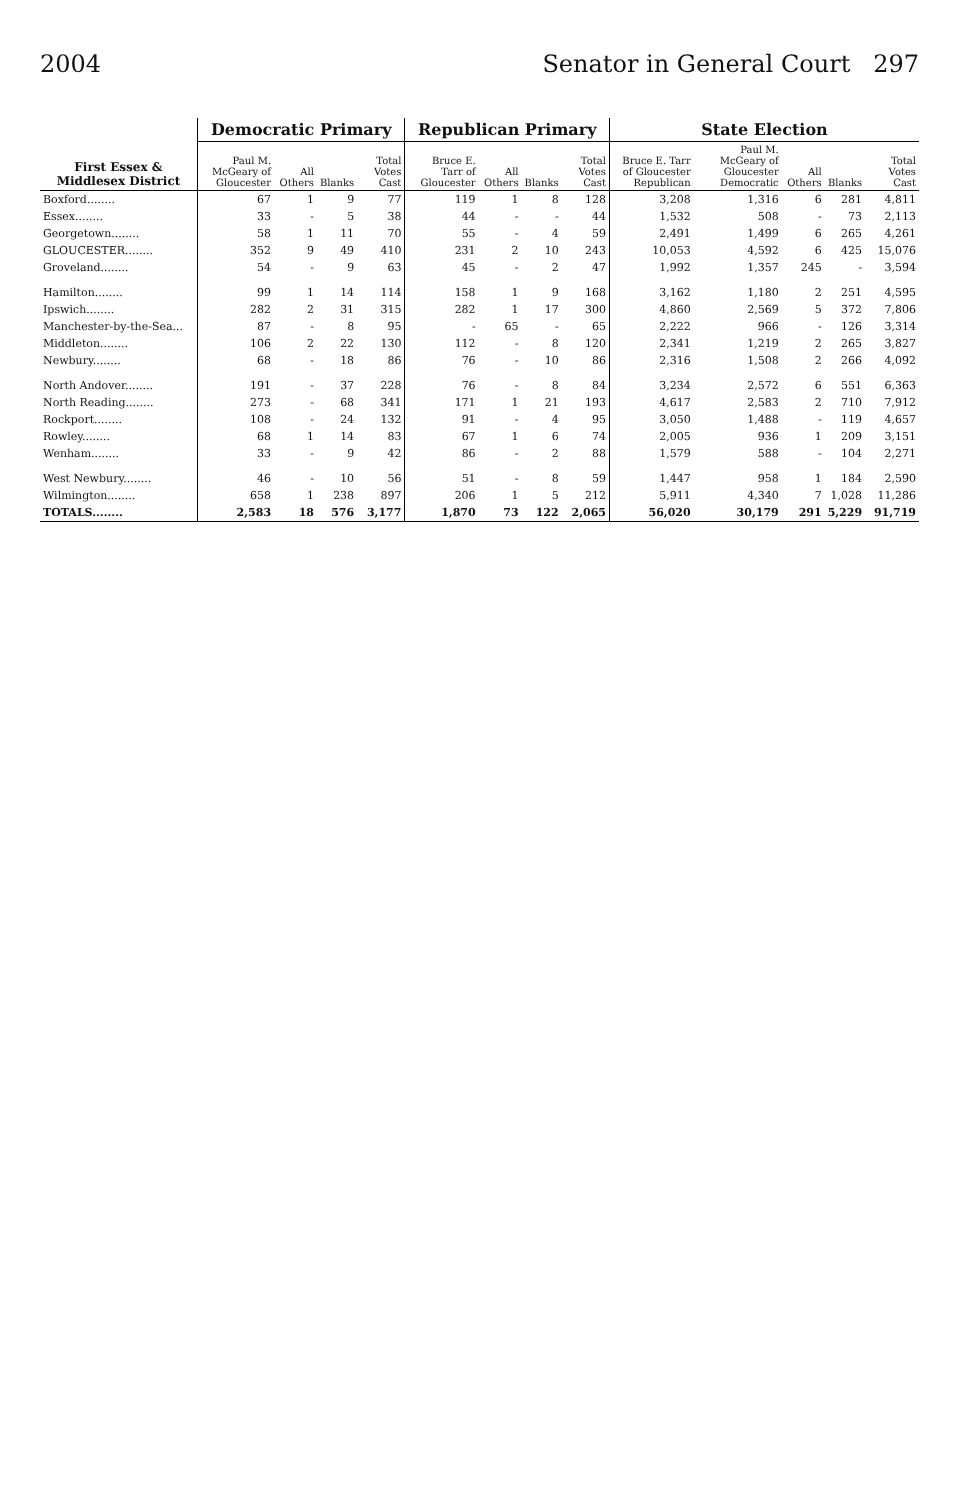2004 Senator in General Court 297
| First Essex & Middlesex District | Democratic Primary | | | | Republican Primary | | | | State Election | | | | |
| --- | --- | --- | --- | --- | --- | --- | --- | --- | --- | --- | --- | --- | --- |
| | Paul M. McGeary of Gloucester | All Others | Blanks | Total Votes Cast | Bruce E. Tarr of Gloucester | All Others | Blanks | Total Votes Cast | Bruce E. Tarr of Gloucester Republican | Paul M. McGeary of Gloucester Democratic | All Others | Blanks | Total Votes Cast |
| Boxford........ | 67 | 1 | 9 | 77 | 119 | 1 | 8 | 128 | 3,208 | 1,316 | 6 | 281 | 4,811 |
| Essex........ | 33 | - | 5 | 38 | 44 | - | - | 44 | 1,532 | 508 | - | 73 | 2,113 |
| Georgetown........ | 58 | 1 | 11 | 70 | 55 | - | 4 | 59 | 2,491 | 1,499 | 6 | 265 | 4,261 |
| GLOUCESTER........ | 352 | 9 | 49 | 410 | 231 | 2 | 10 | 243 | 10,053 | 4,592 | 6 | 425 | 15,076 |
| Groveland........ | 54 | - | 9 | 63 | 45 | - | 2 | 47 | 1,992 | 1,357 | 245 | - | 3,594 |
| Hamilton........ | 99 | 1 | 14 | 114 | 158 | 1 | 9 | 168 | 3,162 | 1,180 | 2 | 251 | 4,595 |
| Ipswich........ | 282 | 2 | 31 | 315 | 282 | 1 | 17 | 300 | 4,860 | 2,569 | 5 | 372 | 7,806 |
| Manchester-by-the-Sea... | 87 | - | 8 | 95 | - | 65 | - | 65 | 2,222 | 966 | - | 126 | 3,314 |
| Middleton........ | 106 | 2 | 22 | 130 | 112 | - | 8 | 120 | 2,341 | 1,219 | 2 | 265 | 3,827 |
| Newbury........ | 68 | - | 18 | 86 | 76 | - | 10 | 86 | 2,316 | 1,508 | 2 | 266 | 4,092 |
| North Andover........ | 191 | - | 37 | 228 | 76 | - | 8 | 84 | 3,234 | 2,572 | 6 | 551 | 6,363 |
| North Reading........ | 273 | - | 68 | 341 | 171 | 1 | 21 | 193 | 4,617 | 2,583 | 2 | 710 | 7,912 |
| Rockport........ | 108 | - | 24 | 132 | 91 | - | 4 | 95 | 3,050 | 1,488 | - | 119 | 4,657 |
| Rowley........ | 68 | 1 | 14 | 83 | 67 | 1 | 6 | 74 | 2,005 | 936 | 1 | 209 | 3,151 |
| Wenham........ | 33 | - | 9 | 42 | 86 | - | 2 | 88 | 1,579 | 588 | - | 104 | 2,271 |
| West Newbury........ | 46 | - | 10 | 56 | 51 | - | 8 | 59 | 1,447 | 958 | 1 | 184 | 2,590 |
| Wilmington........ | 658 | 1 | 238 | 897 | 206 | 1 | 5 | 212 | 5,911 | 4,340 | 7 | 1,028 | 11,286 |
| TOTALS........ | 2,583 | 18 | 576 | 3,177 | 1,870 | 73 | 122 | 2,065 | 56,020 | 30,179 | 291 | 5,229 | 91,719 |